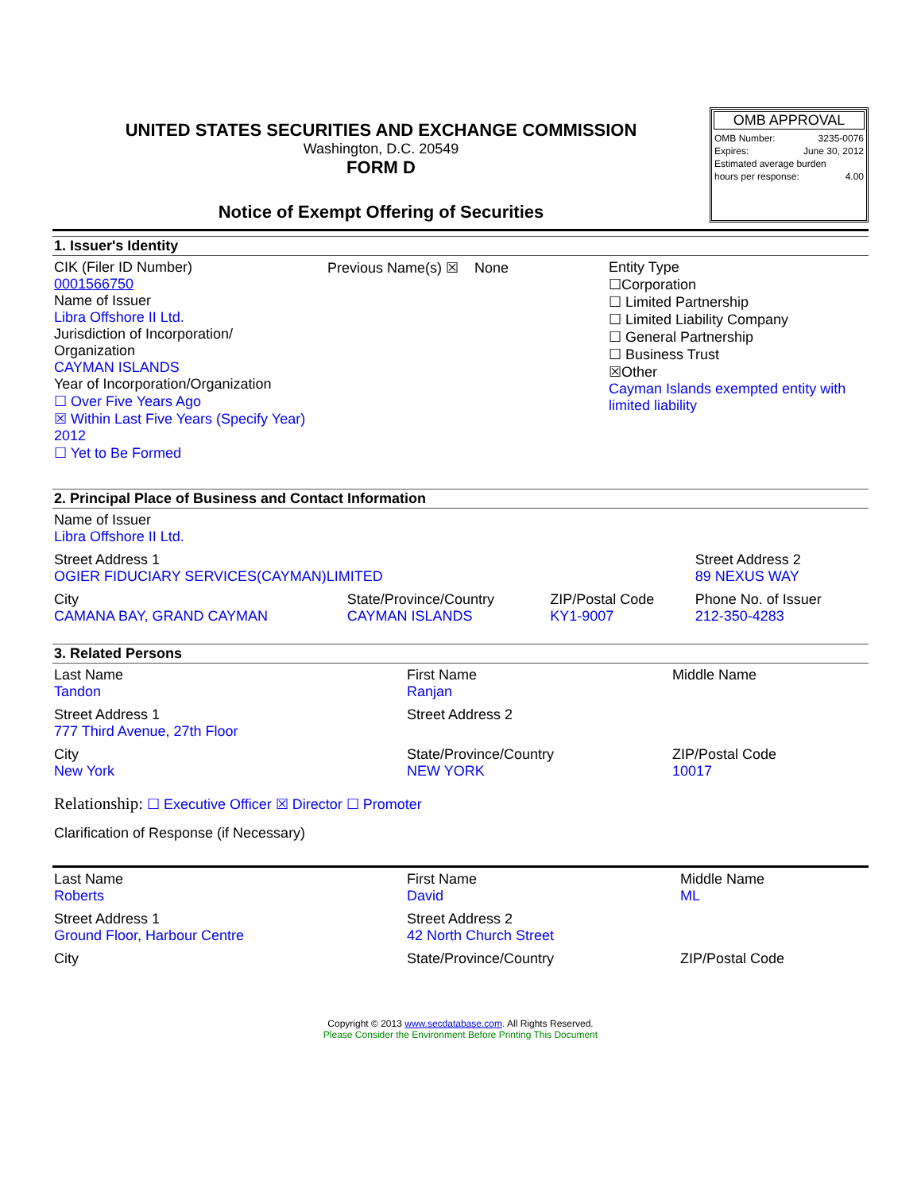UNITED STATES SECURITIES AND EXCHANGE COMMISSION
Washington, D.C. 20549
FORM D
Notice of Exempt Offering of Securities
OMB APPROVAL
| OMB Number: | 3235-0076 |
| Expires: | June 30, 2012 |
| Estimated average burden | |
| hours per response: | 4.00 |
1. Issuer's Identity
| CIK (Filer ID Number) 0001566750 Name of Issuer Libra Offshore II Ltd. Jurisdiction of Incorporation/ Organization CAYMAN ISLANDS Year of Incorporation/Organization ☐ Over Five Years Ago ☒ Within Last Five Years (Specify Year) 2012 ☐ Yet to Be Formed | Previous Name(s) ☒ None | Entity Type ☐Corporation ☐ Limited Partnership ☐ Limited Liability Company ☐ General Partnership ☐ Business Trust ☒Other Cayman Islands exempted entity with limited liability |
2. Principal Place of Business and Contact Information
| Name of Issuer Libra Offshore II Ltd. | | | |
| Street Address 1 OGIER FIDUCIARY SERVICES(CAYMAN)LIMITED | | | Street Address 2 89 NEXUS WAY |
| City CAMANA BAY, GRAND CAYMAN | State/Province/Country CAYMAN ISLANDS | ZIP/Postal Code KY1-9007 | Phone No. of Issuer 212-350-4283 |
3. Related Persons
| Last Name Tandon | First Name Ranjan | Middle Name |
| Street Address 1 777 Third Avenue, 27th Floor | Street Address 2 | |
| City New York | State/Province/Country NEW YORK | ZIP/Postal Code 10017 |
Relationship: ☐ Executive Officer ☒ Director ☐ Promoter
Clarification of Response (if Necessary)
| Last Name Roberts | First Name David | Middle Name ML |
| Street Address 1 Ground Floor, Harbour Centre | Street Address 2 42 North Church Street | |
| City | State/Province/Country | ZIP/Postal Code |
Copyright © 2013 www.secdatabase.com. All Rights Reserved.
Please Consider the Environment Before Printing This Document